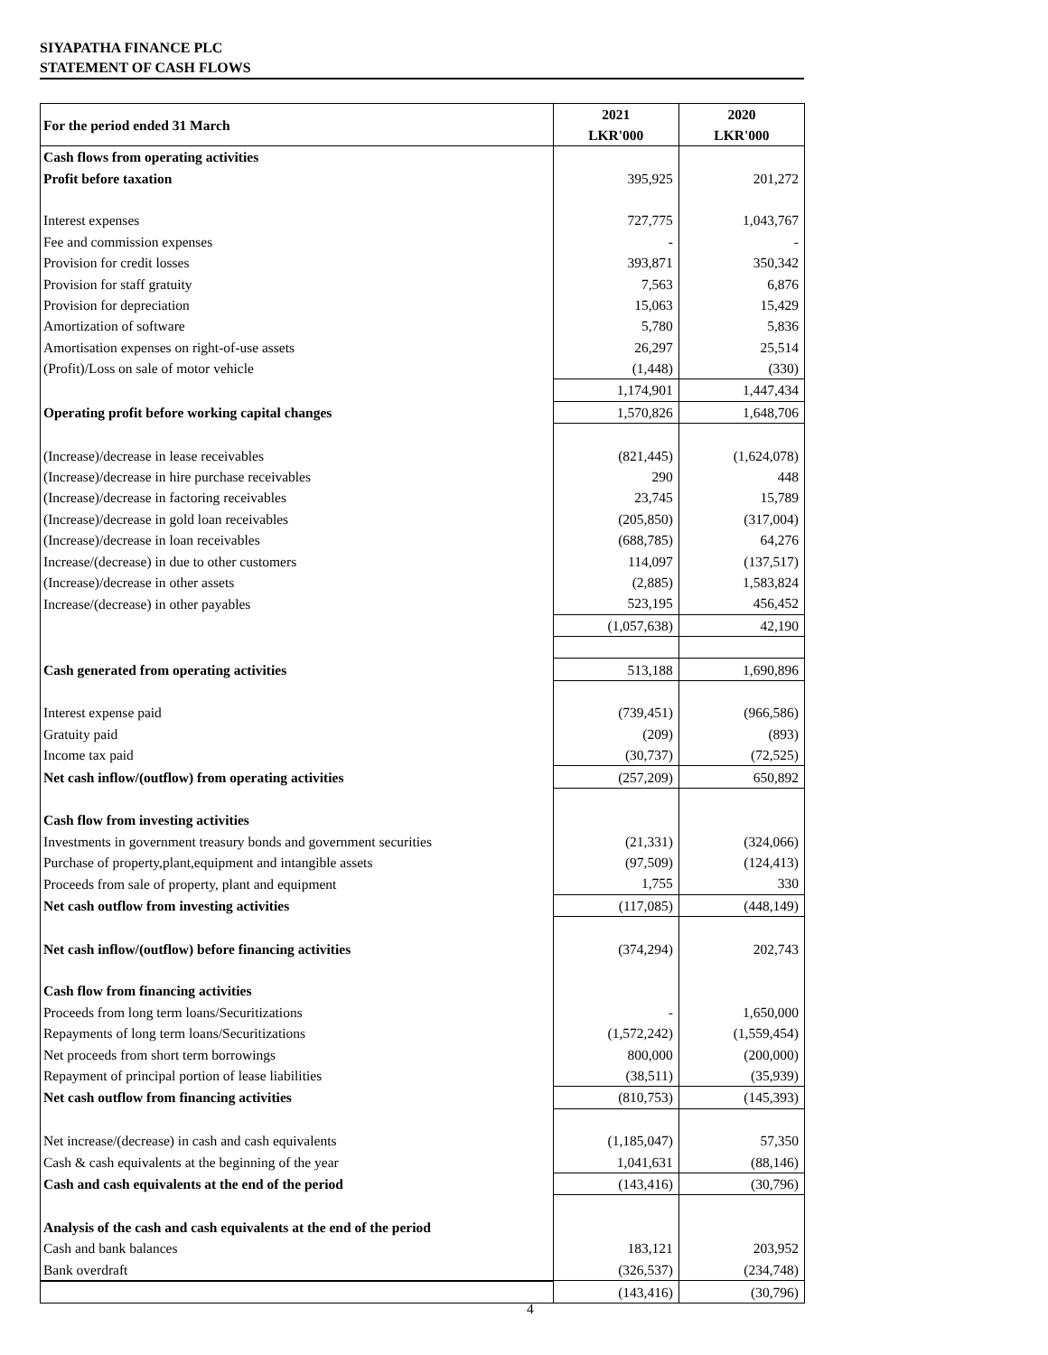SIYAPATHA FINANCE PLC
STATEMENT OF CASH FLOWS
| For the period ended 31 March | 2021 LKR'000 | 2020 LKR'000 |
| Cash flows from operating activities | | |
| Profit before taxation | 395,925 | 201,272 |
| Interest expenses | 727,775 | 1,043,767 |
| Fee and commission expenses | - | - |
| Provision for credit losses | 393,871 | 350,342 |
| Provision for staff gratuity | 7,563 | 6,876 |
| Provision for depreciation | 15,063 | 15,429 |
| Amortization of software | 5,780 | 5,836 |
| Amortisation expenses on right-of-use assets | 26,297 | 25,514 |
| (Profit)/Loss on sale of motor vehicle | (1,448) | (330) |
| | 1,174,901 | 1,447,434 |
| Operating profit before working capital changes | 1,570,826 | 1,648,706 |
| (Increase)/decrease in lease receivables | (821,445) | (1,624,078) |
| (Increase)/decrease in hire purchase receivables | 290 | 448 |
| (Increase)/decrease in factoring receivables | 23,745 | 15,789 |
| (Increase)/decrease in gold loan receivables | (205,850) | (317,004) |
| (Increase)/decrease in loan receivables | (688,785) | 64,276 |
| Increase/(decrease) in due to other customers | 114,097 | (137,517) |
| (Increase)/decrease in other assets | (2,885) | 1,583,824 |
| Increase/(decrease) in other payables | 523,195 | 456,452 |
| | (1,057,638) | 42,190 |
| Cash generated from operating activities | 513,188 | 1,690,896 |
| Interest expense paid | (739,451) | (966,586) |
| Gratuity paid | (209) | (893) |
| Income tax paid | (30,737) | (72,525) |
| Net cash inflow/(outflow) from operating activities | (257,209) | 650,892 |
| Cash flow from investing activities | | |
| Investments in government treasury bonds and government securities | (21,331) | (324,066) |
| Purchase of property,plant,equipment and intangible assets | (97,509) | (124,413) |
| Proceeds from sale of property, plant and equipment | 1,755 | 330 |
| Net cash outflow from investing activities | (117,085) | (448,149) |
| Net cash inflow/(outflow) before financing activities | (374,294) | 202,743 |
| Cash flow from financing activities | | |
| Proceeds from long term loans/Securitizations | - | 1,650,000 |
| Repayments of long term loans/Securitizations | (1,572,242) | (1,559,454) |
| Net proceeds from short term borrowings | 800,000 | (200,000) |
| Repayment of principal portion of lease liabilities | (38,511) | (35,939) |
| Net cash outflow from financing activities | (810,753) | (145,393) |
| Net increase/(decrease) in cash and cash equivalents | (1,185,047) | 57,350 |
| Cash & cash equivalents at the beginning of the year | 1,041,631 | (88,146) |
| Cash and cash equivalents at the end of the period | (143,416) | (30,796) |
| Analysis of the cash and cash equivalents at the end of the period | | |
| Cash and bank balances | 183,121 | 203,952 |
| Bank overdraft | (326,537) | (234,748) |
| | (143,416) | (30,796) |
4